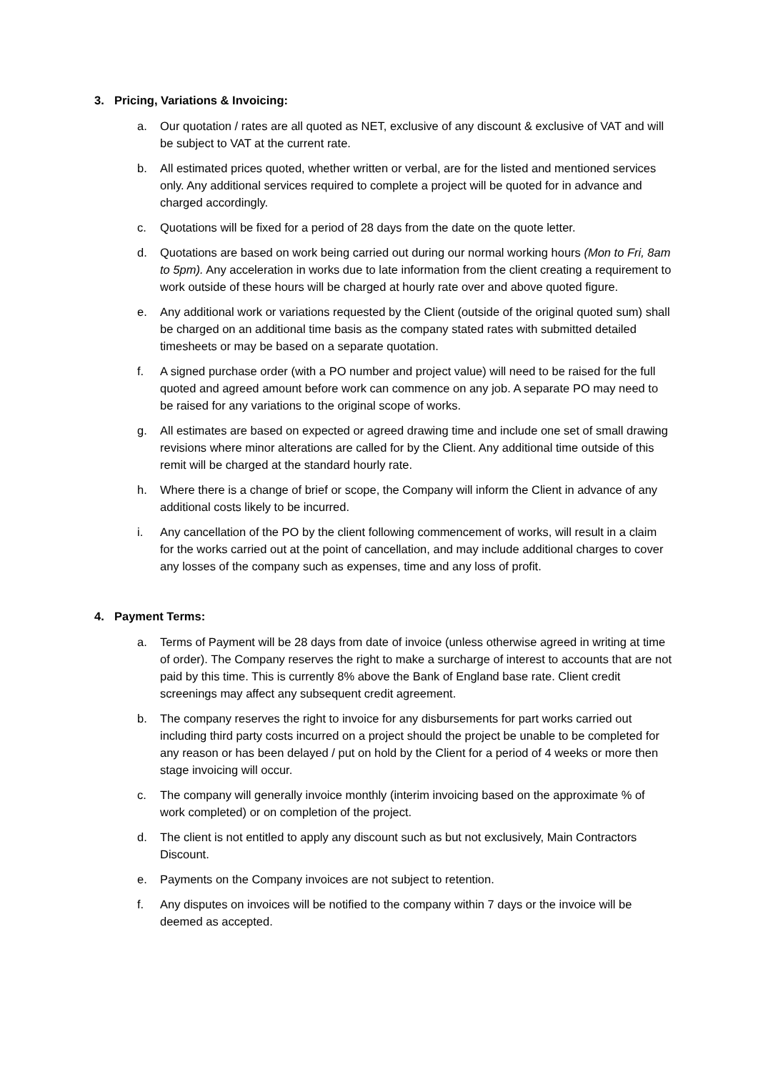3. Pricing, Variations & Invoicing:
a. Our quotation / rates are all quoted as NET, exclusive of any discount & exclusive of VAT and will be subject to VAT at the current rate.
b. All estimated prices quoted, whether written or verbal, are for the listed and mentioned services only. Any additional services required to complete a project will be quoted for in advance and charged accordingly.
c. Quotations will be fixed for a period of 28 days from the date on the quote letter.
d. Quotations are based on work being carried out during our normal working hours (Mon to Fri, 8am to 5pm). Any acceleration in works due to late information from the client creating a requirement to work outside of these hours will be charged at hourly rate over and above quoted figure.
e. Any additional work or variations requested by the Client (outside of the original quoted sum) shall be charged on an additional time basis as the company stated rates with submitted detailed timesheets or may be based on a separate quotation.
f. A signed purchase order (with a PO number and project value) will need to be raised for the full quoted and agreed amount before work can commence on any job. A separate PO may need to be raised for any variations to the original scope of works.
g. All estimates are based on expected or agreed drawing time and include one set of small drawing revisions where minor alterations are called for by the Client. Any additional time outside of this remit will be charged at the standard hourly rate.
h. Where there is a change of brief or scope, the Company will inform the Client in advance of any additional costs likely to be incurred.
i. Any cancellation of the PO by the client following commencement of works, will result in a claim for the works carried out at the point of cancellation, and may include additional charges to cover any losses of the company such as expenses, time and any loss of profit.
4. Payment Terms:
a. Terms of Payment will be 28 days from date of invoice (unless otherwise agreed in writing at time of order). The Company reserves the right to make a surcharge of interest to accounts that are not paid by this time. This is currently 8% above the Bank of England base rate. Client credit screenings may affect any subsequent credit agreement.
b. The company reserves the right to invoice for any disbursements for part works carried out including third party costs incurred on a project should the project be unable to be completed for any reason or has been delayed / put on hold by the Client for a period of 4 weeks or more then stage invoicing will occur.
c. The company will generally invoice monthly (interim invoicing based on the approximate % of work completed) or on completion of the project.
d. The client is not entitled to apply any discount such as but not exclusively, Main Contractors Discount.
e. Payments on the Company invoices are not subject to retention.
f. Any disputes on invoices will be notified to the company within 7 days or the invoice will be deemed as accepted.